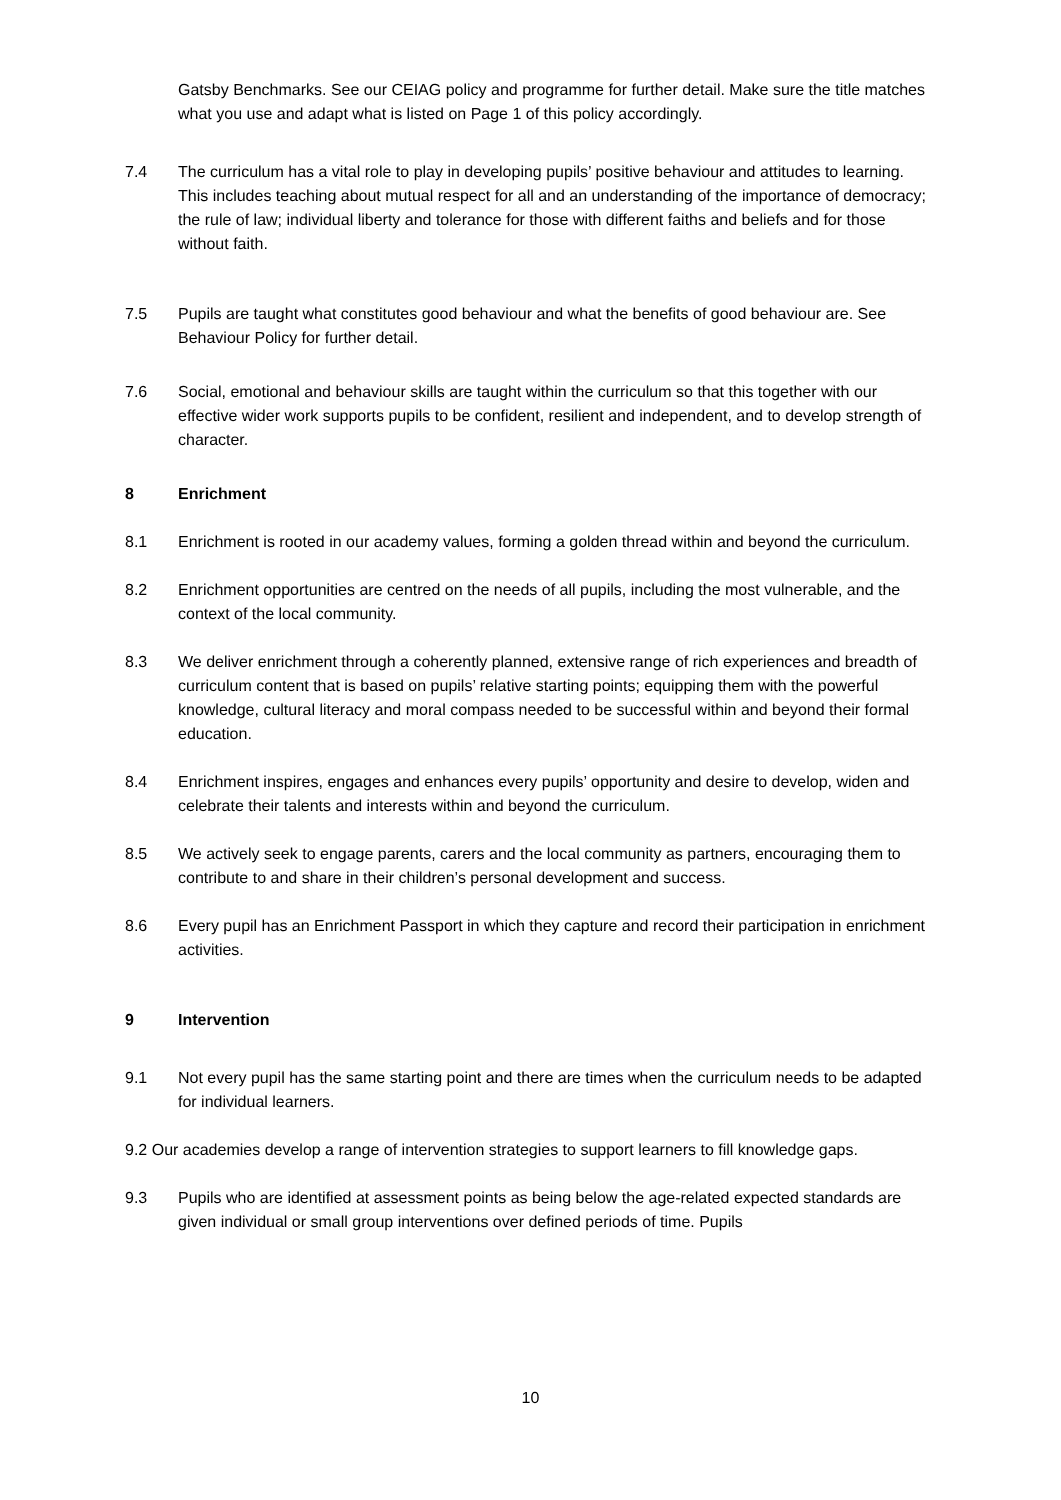Gatsby Benchmarks. See our CEIAG policy and programme for further detail. Make sure the title matches what you use and adapt what is listed on Page 1 of this policy accordingly.
7.4 The curriculum has a vital role to play in developing pupils’ positive behaviour and attitudes to learning. This includes teaching about mutual respect for all and an understanding of the importance of democracy; the rule of law; individual liberty and tolerance for those with different faiths and beliefs and for those without faith.
7.5 Pupils are taught what constitutes good behaviour and what the benefits of good behaviour are. See Behaviour Policy for further detail.
7.6 Social, emotional and behaviour skills are taught within the curriculum so that this together with our effective wider work supports pupils to be confident, resilient and independent, and to develop strength of character.
8 Enrichment
8.1 Enrichment is rooted in our academy values, forming a golden thread within and beyond the curriculum.
8.2 Enrichment opportunities are centred on the needs of all pupils, including the most vulnerable, and the context of the local community.
8.3 We deliver enrichment through a coherently planned, extensive range of rich experiences and breadth of curriculum content that is based on pupils’ relative starting points; equipping them with the powerful knowledge, cultural literacy and moral compass needed to be successful within and beyond their formal education.
8.4 Enrichment inspires, engages and enhances every pupils’ opportunity and desire to develop, widen and celebrate their talents and interests within and beyond the curriculum.
8.5 We actively seek to engage parents, carers and the local community as partners, encouraging them to contribute to and share in their children’s personal development and success.
8.6 Every pupil has an Enrichment Passport in which they capture and record their participation in enrichment activities.
9 Intervention
9.1 Not every pupil has the same starting point and there are times when the curriculum needs to be adapted for individual learners.
9.2 Our academies develop a range of intervention strategies to support learners to fill knowledge gaps.
9.3 Pupils who are identified at assessment points as being below the age-related expected standards are given individual or small group interventions over defined periods of time. Pupils
10